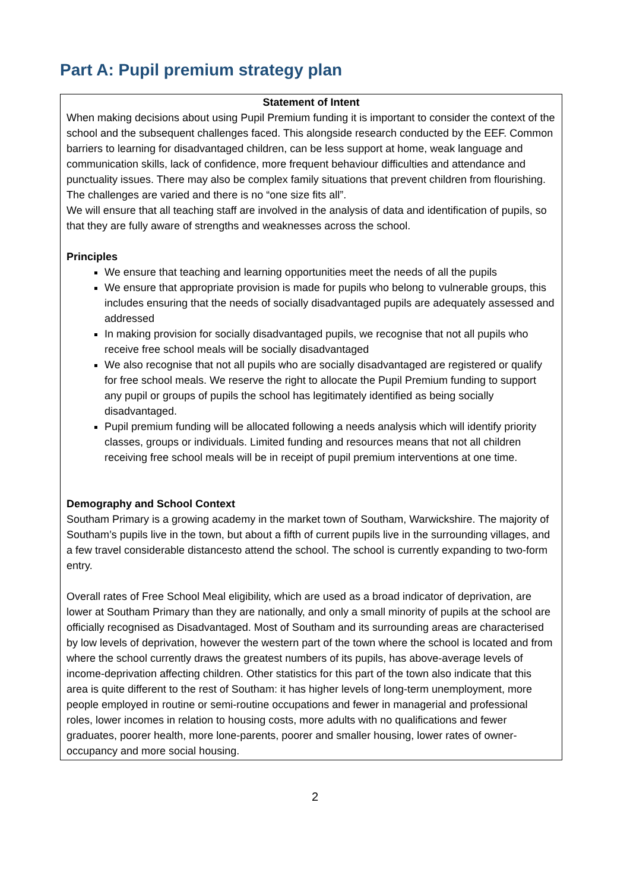Part A: Pupil premium strategy plan
| Statement of Intent When making decisions about using Pupil Premium funding it is important to consider the context of the school and the subsequent challenges faced. This alongside research conducted by the EEF. Common barriers to learning for disadvantaged children, can be less support at home, weak language and communication skills, lack of confidence, more frequent behaviour difficulties and attendance and punctuality issues. There may also be complex family situations that prevent children from flourishing. The challenges are varied and there is no “one size fits all”. We will ensure that all teaching staff are involved in the analysis of data and identification of pupils, so that they are fully aware of strengths and weaknesses across the school. Principles We ensure that teaching and learning opportunities meet the needs of all the pupils We ensure that appropriate provision is made for pupils who belong to vulnerable groups, this includes ensuring that the needs of socially disadvantaged pupils are adequately assessed and addressed In making provision for socially disadvantaged pupils, we recognise that not all pupils who receive free school meals will be socially disadvantaged We also recognise that not all pupils who are socially disadvantaged are registered or qualify for free school meals. We reserve the right to allocate the Pupil Premium funding to support any pupil or groups of pupils the school has legitimately identified as being socially disadvantaged. Pupil premium funding will be allocated following a needs analysis which will identify priority classes, groups or individuals. Limited funding and resources means that not all children receiving free school meals will be in receipt of pupil premium interventions at one time. Demography and School Context Southam Primary is a growing academy in the market town of Southam, Warwickshire. The majority of Southam’s pupils live in the town, but about a fifth of current pupils live in the surrounding villages, and a few travel considerable distancesto attend the school. The school is currently expanding to two-form entry. Overall rates of Free School Meal eligibility, which are used as a broad indicator of deprivation, are lower at Southam Primary than they are nationally, and only a small minority of pupils at the school are officially recognised as Disadvantaged. Most of Southam and its surrounding areas are characterised by low levels of deprivation, however the western part of the town where the school is located and from where the school currently draws the greatest numbers of its pupils, has above-average levels of income-deprivation affecting children. Other statistics for this part of the town also indicate that this area is quite different to the rest of Southam: it has higher levels of long-term unemployment, more people employed in routine or semi-routine occupations and fewer in managerial and professional roles, lower incomes in relation to housing costs, more adults with no qualifications and fewer graduates, poorer health, more lone-parents, poorer and smaller housing, lower rates of owner-occupancy and more social housing. |
2